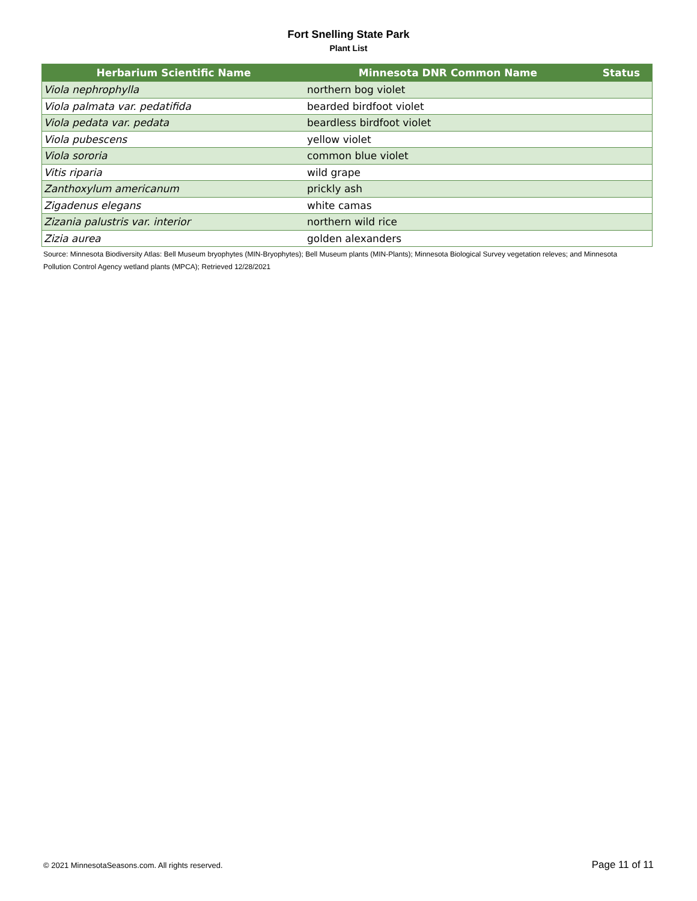Fort Snelling State Park
Plant List
| Herbarium Scientific Name | Minnesota DNR Common Name | Status |
| --- | --- | --- |
| Viola nephrophylla | northern bog violet | |
| Viola palmata var. pedatifida | bearded birdfoot violet | |
| Viola pedata var. pedata | beardless birdfoot violet | |
| Viola pubescens | yellow violet | |
| Viola sororia | common blue violet | |
| Vitis riparia | wild grape | |
| Zanthoxylum americanum | prickly ash | |
| Zigadenus elegans | white camas | |
| Zizania palustris var. interior | northern wild rice | |
| Zizia aurea | golden alexanders | |
Source: Minnesota Biodiversity Atlas: Bell Museum bryophytes (MIN-Bryophytes); Bell Museum plants (MIN-Plants); Minnesota Biological Survey vegetation releves; and Minnesota Pollution Control Agency wetland plants (MPCA); Retrieved 12/28/2021
© 2021 MinnesotaSeasons.com. All rights reserved. Page 11 of 11